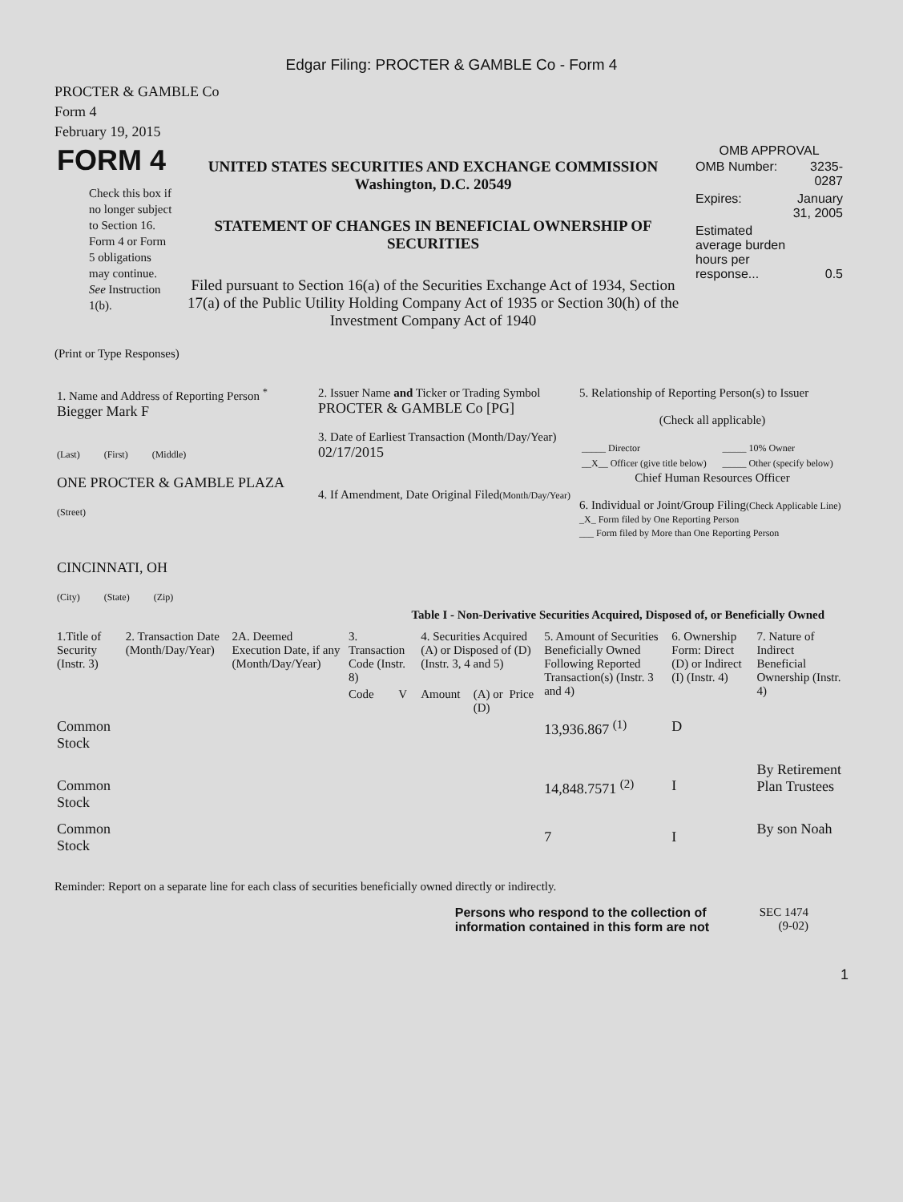Edgar Filing: PROCTER & GAMBLE Co - Form 4
PROCTER & GAMBLE Co
Form 4
February 19, 2015
| FORM 4 Check this box if no longer subject to Section 16. Form 4 or Form 5 obligations may continue. See Instruction 1(b). | UNITED STATES SECURITIES AND EXCHANGE COMMISSION Washington, D.C. 20549 STATEMENT OF CHANGES IN BENEFICIAL OWNERSHIP OF SECURITIES Filed pursuant to Section 16(a) of the Securities Exchange Act of 1934, Section 17(a) of the Public Utility Holding Company Act of 1935 or Section 30(h) of the Investment Company Act of 1940 | OMB APPROVAL / OMB Number: / 3235-0287 / / Expires: / January 31, 2005 / / Estimated average burden hours per response... / 0.5 / |
(Print or Type Responses)
| 1. Name and Address of Reporting Person <sup>*</sup> Biegger Mark F (Last) (First) (Middle) ONE PROCTER & GAMBLE PLAZA (Street) CINCINNATI, OH (City) (State) (Zip) | 2. Issuer Name and Ticker or Trading Symbol PROCTER & GAMBLE Co [PG] 3. Date of Earliest Transaction (Month/Day/Year) 02/17/2015 4. If Amendment, Date Original Filed (Month/Day/Year) | 5. Relationship of Reporting Person(s) to Issuer (Check all applicable) / _____ Director / _____ 10% Owner / / __X__ Officer (give title below) / _____ Other (specify below) / Chief Human Resources Officer 6. Individual or Joint/Group Filing (Check Applicable Line) _X_ Form filed by One Reporting Person ___ Form filed by More than One Reporting Person |
Table I - Non-Derivative Securities Acquired, Disposed of, or Beneficially Owned
| 1.Title of Security (Instr. 3) | 2. Transaction Date (Month/Day/Year) | 2A. Deemed Execution Date, if any (Month/Day/Year) | 3. Transaction Code (Instr. 8) | | 4. Securities Acquired (A) or Disposed of (D) (Instr. 3, 4 and 5) | | | 5. Amount of Securities Beneficially Owned Following Reported Transaction(s) (Instr. 3 and 4) | 6. Ownership Form: Direct (D) or Indirect (I) (Instr. 4) | 7. Nature of Indirect Beneficial Ownership (Instr. 4) |
| --- | --- | --- | --- | --- | --- | --- | --- | --- | --- | --- |
| | | | Code | V | Amount | (A) or (D) | Price | | | |
| Common Stock | | | | | | | | 13,936.867 <sup>(1)</sup> | D | |
| Common Stock | | | | | | | | 14,848.7571 <sup>(2)</sup> | I | By Retirement Plan Trustees |
| Common Stock | | | | | | | | 7 | I | By son Noah |
Reminder: Report on a separate line for each class of securities beneficially owned directly or indirectly.
Persons who respond to the collection of information contained in this form are not
SEC 1474
(9-02)
1